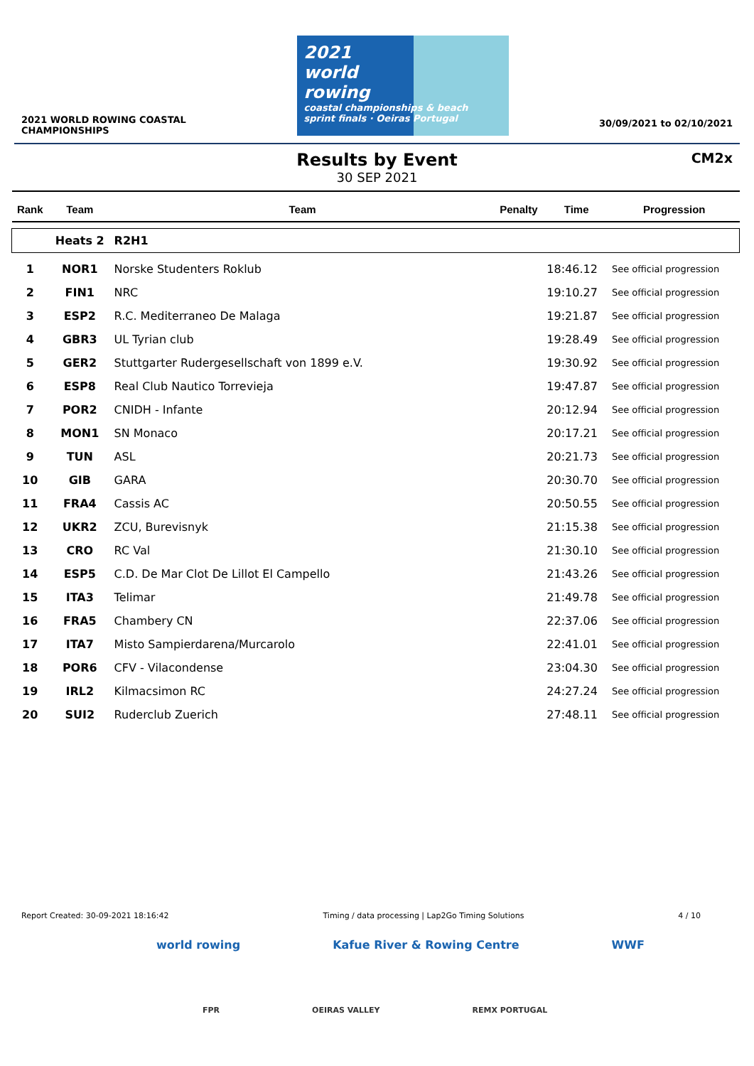2021 WORLD ROWING COASTAL CHAMPIONSHIPS
2021
world
rowing
coastal championships & beach sprint finals · Oeiras Portugal
30/09/2021 to 02/10/2021
Results by Event
30 SEP 2021
CM2x
| Rank | Team | Team | Penalty | Time | Progression |
| --- | --- | --- | --- | --- | --- |
| | Heats 2 | R2H1 | | | |
| 1 | NOR1 | Norske Studenters Roklub | | 18:46.12 | See official progression |
| 2 | FIN1 | NRC | | 19:10.27 | See official progression |
| 3 | ESP2 | R.C. Mediterraneo De Malaga | | 19:21.87 | See official progression |
| 4 | GBR3 | UL Tyrian club | | 19:28.49 | See official progression |
| 5 | GER2 | Stuttgarter Rudergesellschaft von 1899 e.V. | | 19:30.92 | See official progression |
| 6 | ESP8 | Real Club Nautico Torrevieja | | 19:47.87 | See official progression |
| 7 | POR2 | CNIDH - Infante | | 20:12.94 | See official progression |
| 8 | MON1 | SN Monaco | | 20:17.21 | See official progression |
| 9 | TUN | ASL | | 20:21.73 | See official progression |
| 10 | GIB | GARA | | 20:30.70 | See official progression |
| 11 | FRA4 | Cassis AC | | 20:50.55 | See official progression |
| 12 | UKR2 | ZCU, Burevisnyk | | 21:15.38 | See official progression |
| 13 | CRO | RC Val | | 21:30.10 | See official progression |
| 14 | ESP5 | C.D. De Mar Clot De Lillot El Campello | | 21:43.26 | See official progression |
| 15 | ITA3 | Telimar | | 21:49.78 | See official progression |
| 16 | FRA5 | Chambery CN | | 22:37.06 | See official progression |
| 17 | ITA7 | Misto Sampierdarena/Murcarolo | | 22:41.01 | See official progression |
| 18 | POR6 | CFV - Vilacondense | | 23:04.30 | See official progression |
| 19 | IRL2 | Kilmacsimon RC | | 24:27.24 | See official progression |
| 20 | SUI2 | Ruderclub Zuerich | | 27:48.11 | See official progression |
Report Created: 30-09-2021 18:16:42 Timing / data processing | Lap2Go Timing Solutions 4 / 10
world rowing Kafue River & Rowing Centre WWF
FPR OEIRAS VALLEY REMX PORTUGAL